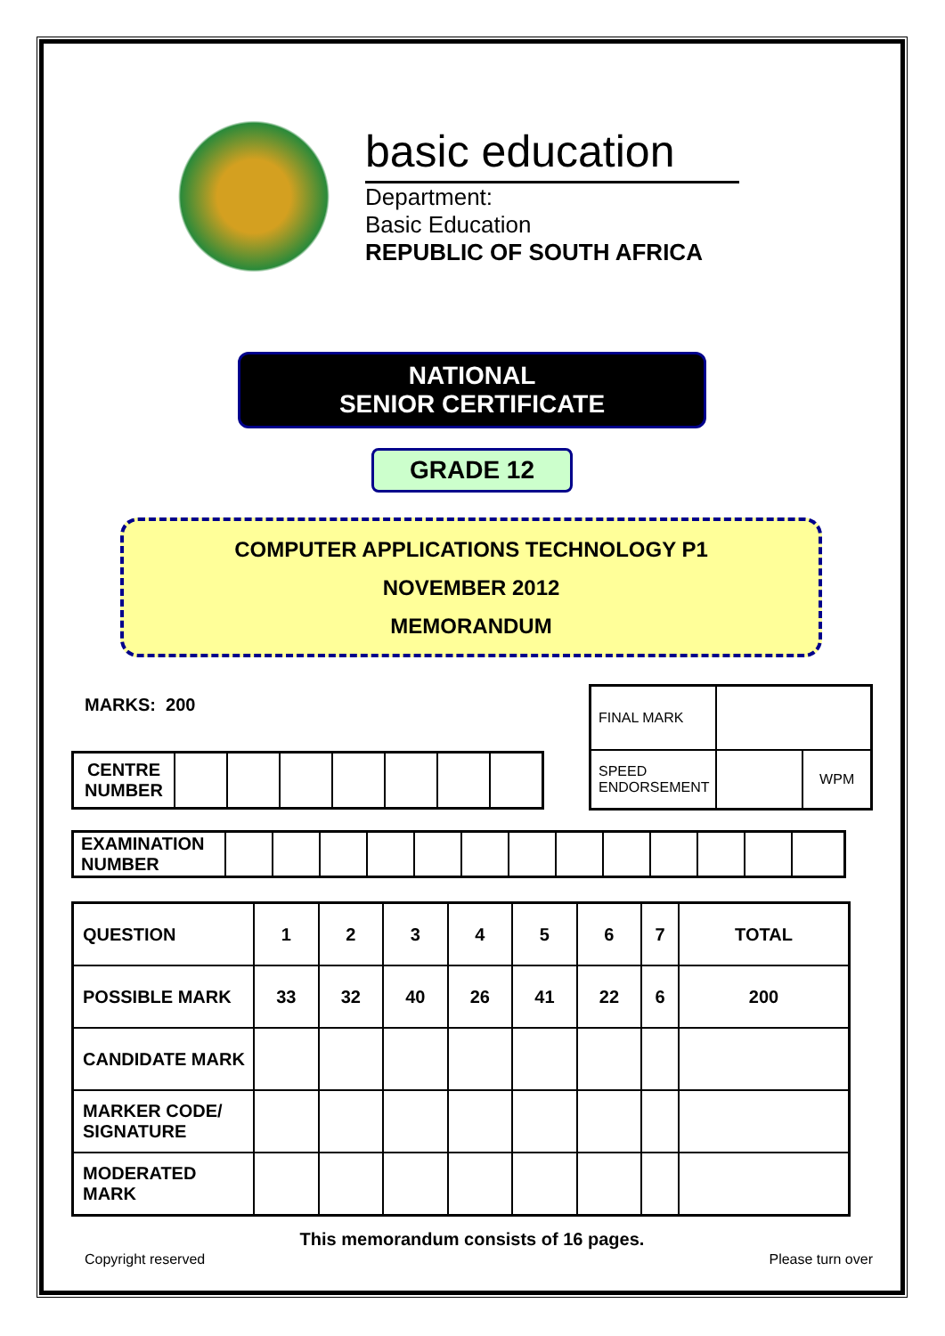basic education
Department:
Basic Education
REPUBLIC OF SOUTH AFRICA
NATIONAL
SENIOR CERTIFICATE
GRADE 12
COMPUTER APPLICATIONS TECHNOLOGY P1
NOVEMBER 2012
MEMORANDUM
MARKS: 200
| CENTRE NUMBER | | | | | | | |
| FINAL MARK | | |
| SPEED ENDORSEMENT | | WPM |
| EXAMINATION NUMBER | | | | | | | | | | | | | |
| QUESTION | 1 | 2 | 3 | 4 | 5 | 6 | 7 | TOTAL |
| POSSIBLE MARK | 33 | 32 | 40 | 26 | 41 | 22 | 6 | 200 |
| CANDIDATE MARK | | | | | | | | |
| MARKER CODE/ SIGNATURE | | | | | | | | |
| MODERATED MARK | | | | | | | | |
This memorandum consists of 16 pages.
Copyright reserved Please turn over